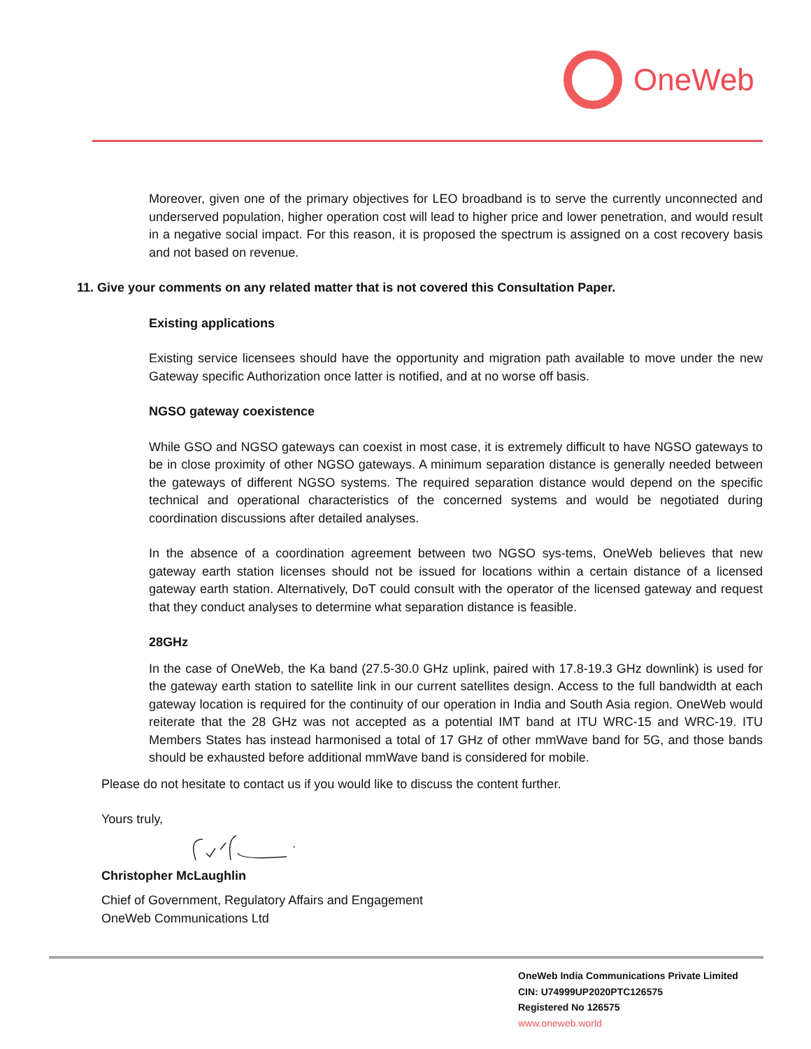OneWeb
Moreover, given one of the primary objectives for LEO broadband is to serve the currently unconnected and underserved population, higher operation cost will lead to higher price and lower penetration, and would result in a negative social impact. For this reason, it is proposed the spectrum is assigned on a cost recovery basis and not based on revenue.
11. Give your comments on any related matter that is not covered this Consultation Paper.
Existing applications
Existing service licensees should have the opportunity and migration path available to move under the new Gateway specific Authorization once latter is notified, and at no worse off basis.
NGSO gateway coexistence
While GSO and NGSO gateways can coexist in most case, it is extremely difficult to have NGSO gateways to be in close proximity of other NGSO gateways. A minimum separation distance is generally needed between the gateways of different NGSO systems. The required separation distance would depend on the specific technical and operational characteristics of the concerned systems and would be negotiated during coordination discussions after detailed analyses.
In the absence of a coordination agreement between two NGSO sys-tems, OneWeb believes that new gateway earth station licenses should not be issued for locations within a certain distance of a licensed gateway earth station. Alternatively, DoT could consult with the operator of the licensed gateway and request that they conduct analyses to determine what separation distance is feasible.
28GHz
In the case of OneWeb, the Ka band (27.5-30.0 GHz uplink, paired with 17.8-19.3 GHz downlink) is used for the gateway earth station to satellite link in our current satellites design. Access to the full bandwidth at each gateway location is required for the continuity of our operation in India and South Asia region. OneWeb would reiterate that the 28 GHz was not accepted as a potential IMT band at ITU WRC-15 and WRC-19. ITU Members States has instead harmonised a total of 17 GHz of other mmWave band for 5G, and those bands should be exhausted before additional mmWave band is considered for mobile.
Please do not hesitate to contact us if you would like to discuss the content further.
Yours truly,
Christopher McLaughlin
Chief of Government, Regulatory Affairs and Engagement
OneWeb Communications Ltd
OneWeb India Communications Private Limited
CIN: U74999UP2020PTC126575
Registered No 126575
www.oneweb.world